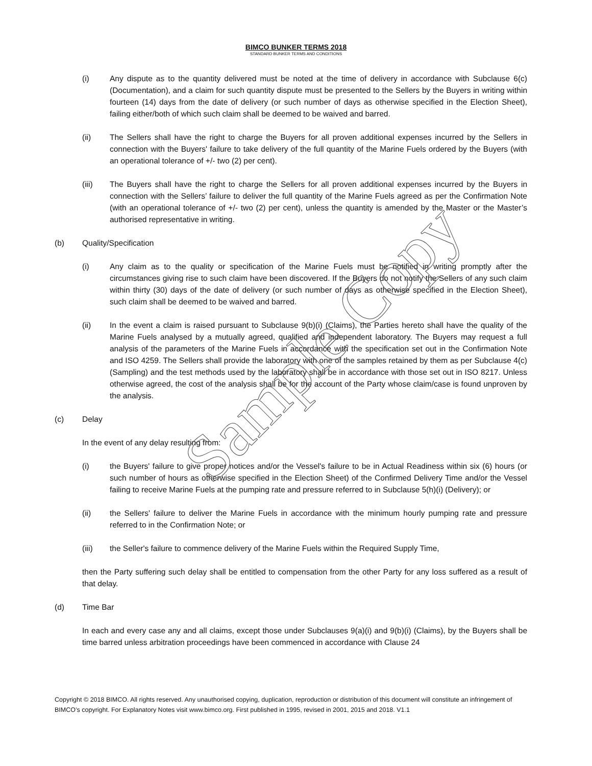BIMCO BUNKER TERMS 2018
STANDARD BUNKER TERMS AND CONDITIONS
(i) Any dispute as to the quantity delivered must be noted at the time of delivery in accordance with Subclause 6(c) (Documentation), and a claim for such quantity dispute must be presented to the Sellers by the Buyers in writing within fourteen (14) days from the date of delivery (or such number of days as otherwise specified in the Election Sheet), failing either/both of which such claim shall be deemed to be waived and barred.
(ii) The Sellers shall have the right to charge the Buyers for all proven additional expenses incurred by the Sellers in connection with the Buyers' failure to take delivery of the full quantity of the Marine Fuels ordered by the Buyers (with an operational tolerance of +/- two (2) per cent).
(iii) The Buyers shall have the right to charge the Sellers for all proven additional expenses incurred by the Buyers in connection with the Sellers’ failure to deliver the full quantity of the Marine Fuels agreed as per the Confirmation Note (with an operational tolerance of +/- two (2) per cent), unless the quantity is amended by the Master or the Master’s authorised representative in writing.
(b) Quality/Specification
(i) Any claim as to the quality or specification of the Marine Fuels must be notified in writing promptly after the circumstances giving rise to such claim have been discovered. If the Buyers do not notify the Sellers of any such claim within thirty (30) days of the date of delivery (or such number of days as otherwise specified in the Election Sheet), such claim shall be deemed to be waived and barred.
(ii) In the event a claim is raised pursuant to Subclause 9(b)(i) (Claims), the Parties hereto shall have the quality of the Marine Fuels analysed by a mutually agreed, qualified and independent laboratory. The Buyers may request a full analysis of the parameters of the Marine Fuels in accordance with the specification set out in the Confirmation Note and ISO 4259. The Sellers shall provide the laboratory with one of the samples retained by them as per Subclause 4(c) (Sampling) and the test methods used by the laboratory shall be in accordance with those set out in ISO 8217. Unless otherwise agreed, the cost of the analysis shall be for the account of the Party whose claim/case is found unproven by the analysis.
(c) Delay
In the event of any delay resulting from:
(i) the Buyers' failure to give proper notices and/or the Vessel's failure to be in Actual Readiness within six (6) hours (or such number of hours as otherwise specified in the Election Sheet) of the Confirmed Delivery Time and/or the Vessel failing to receive Marine Fuels at the pumping rate and pressure referred to in Subclause 5(h)(i) (Delivery); or
(ii) the Sellers' failure to deliver the Marine Fuels in accordance with the minimum hourly pumping rate and pressure referred to in the Confirmation Note; or
(iii) the Seller's failure to commence delivery of the Marine Fuels within the Required Supply Time,
then the Party suffering such delay shall be entitled to compensation from the other Party for any loss suffered as a result of that delay.
(d) Time Bar
In each and every case any and all claims, except those under Subclauses 9(a)(i) and 9(b)(i) (Claims), by the Buyers shall be time barred unless arbitration proceedings have been commenced in accordance with Clause 24
Sample Copy
Copyright © 2018 BIMCO. All rights reserved. Any unauthorised copying, duplication, reproduction or distribution of this document will constitute an infringement of BIMCO’s copyright. For Explanatory Notes visit www.bimco.org. First published in 1995, revised in 2001, 2015 and 2018. V1.1